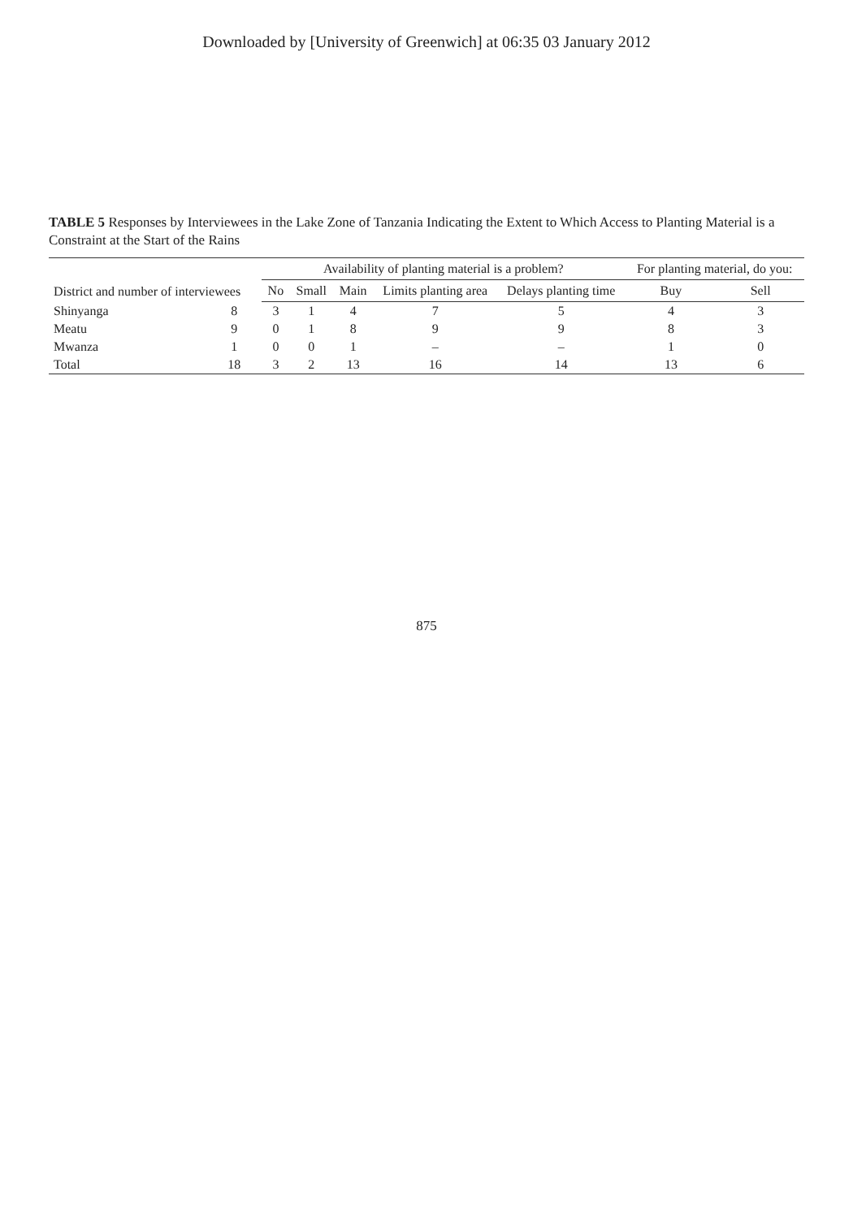Downloaded by [University of Greenwich] at 06:35 03 January 2012
TABLE 5 Responses by Interviewees in the Lake Zone of Tanzania Indicating the Extent to Which Access to Planting Material is a Constraint at the Start of the Rains
| District and number of interviewees | | Availability of planting material is a problem? | | | | | For planting material, do you: | |
| --- | --- | --- | --- | --- | --- | --- | --- | --- |
| | | No | Small | Main | Limits planting area | Delays planting time | Buy | Sell |
| Shinyanga | 8 | 3 | 1 | 4 | 7 | 5 | 4 | 3 |
| Meatu | 9 | 0 | 1 | 8 | 9 | 9 | 8 | 3 |
| Mwanza | 1 | 0 | 0 | 1 | – | – | 1 | 0 |
| Total | 18 | 3 | 2 | 13 | 16 | 14 | 13 | 6 |
875